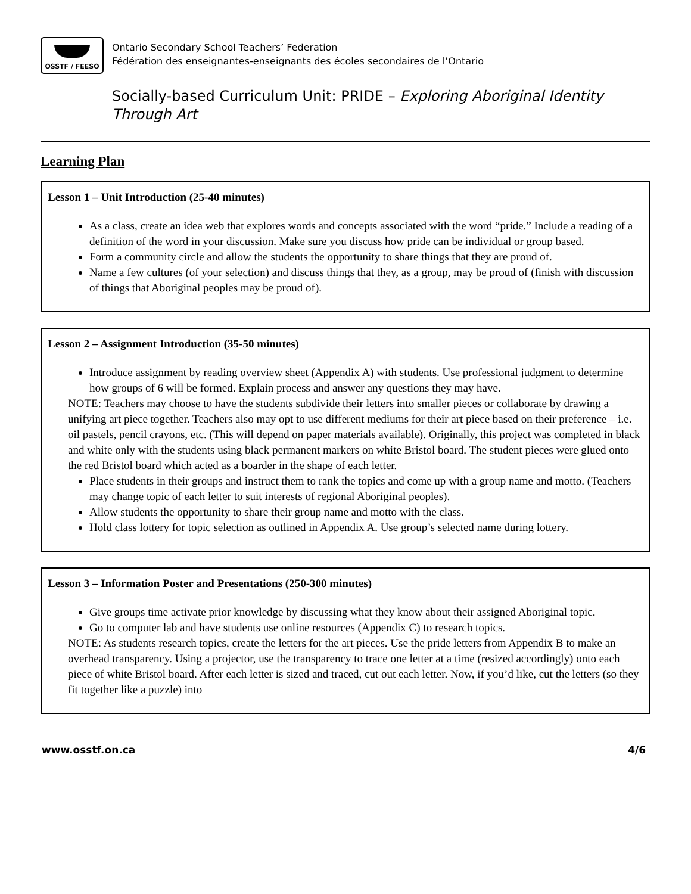OSSTF / FEESO
Ontario Secondary School Teachers’ Federation
Fédération des enseignantes-enseignants des écoles secondaires de l’Ontario
Socially-based Curriculum Unit: PRIDE – Exploring Aboriginal Identity Through Art
Learning Plan
Lesson 1 – Unit Introduction (25-40 minutes)
As a class, create an idea web that explores words and concepts associated with the word “pride.” Include a reading of a definition of the word in your discussion. Make sure you discuss how pride can be individual or group based.
Form a community circle and allow the students the opportunity to share things that they are proud of.
Name a few cultures (of your selection) and discuss things that they, as a group, may be proud of (finish with discussion of things that Aboriginal peoples may be proud of).
Lesson 2 – Assignment Introduction (35-50 minutes)
Introduce assignment by reading overview sheet (Appendix A) with students. Use professional judgment to determine how groups of 6 will be formed. Explain process and answer any questions they may have.
NOTE: Teachers may choose to have the students subdivide their letters into smaller pieces or collaborate by drawing a unifying art piece together. Teachers also may opt to use different mediums for their art piece based on their preference – i.e. oil pastels, pencil crayons, etc. (This will depend on paper materials available). Originally, this project was completed in black and white only with the students using black permanent markers on white Bristol board. The student pieces were glued onto the red Bristol board which acted as a boarder in the shape of each letter.
Place students in their groups and instruct them to rank the topics and come up with a group name and motto. (Teachers may change topic of each letter to suit interests of regional Aboriginal peoples).
Allow students the opportunity to share their group name and motto with the class.
Hold class lottery for topic selection as outlined in Appendix A. Use group’s selected name during lottery.
Lesson 3 – Information Poster and Presentations (250-300 minutes)
Give groups time activate prior knowledge by discussing what they know about their assigned Aboriginal topic.
Go to computer lab and have students use online resources (Appendix C) to research topics.
NOTE: As students research topics, create the letters for the art pieces. Use the pride letters from Appendix B to make an overhead transparency. Using a projector, use the transparency to trace one letter at a time (resized accordingly) onto each piece of white Bristol board. After each letter is sized and traced, cut out each letter. Now, if you’d like, cut the letters (so they fit together like a puzzle) into
www.osstf.on.ca 4/6